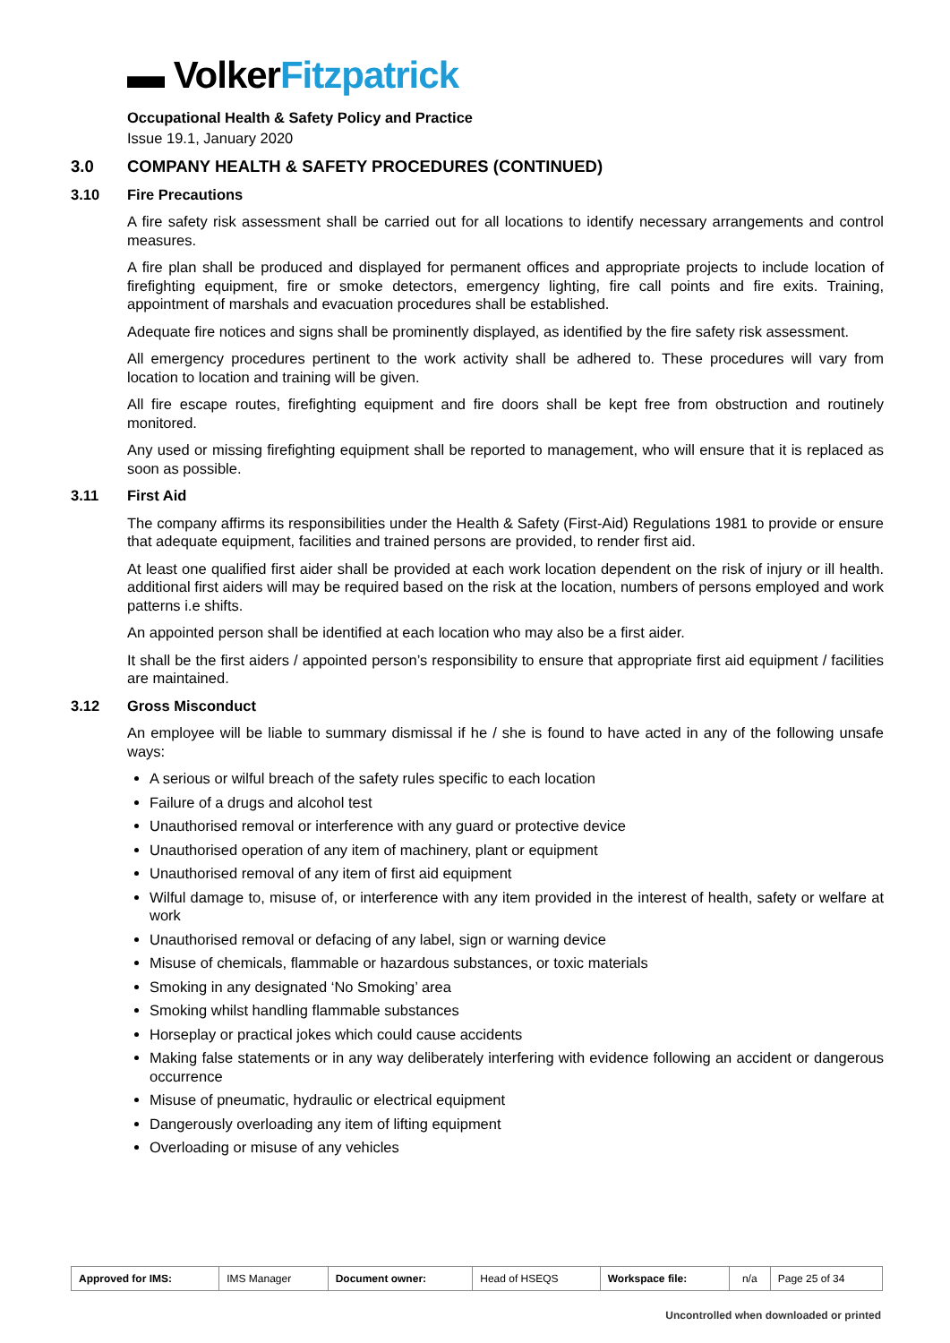▬ VolkerFitzpatrick
Occupational Health & Safety Policy and Practice
Issue 19.1, January 2020
3.0 COMPANY HEALTH & SAFETY PROCEDURES (CONTINUED)
3.10 Fire Precautions
A fire safety risk assessment shall be carried out for all locations to identify necessary arrangements and control measures.
A fire plan shall be produced and displayed for permanent offices and appropriate projects to include location of firefighting equipment, fire or smoke detectors, emergency lighting, fire call points and fire exits. Training, appointment of marshals and evacuation procedures shall be established.
Adequate fire notices and signs shall be prominently displayed, as identified by the fire safety risk assessment.
All emergency procedures pertinent to the work activity shall be adhered to. These procedures will vary from location to location and training will be given.
All fire escape routes, firefighting equipment and fire doors shall be kept free from obstruction and routinely monitored.
Any used or missing firefighting equipment shall be reported to management, who will ensure that it is replaced as soon as possible.
3.11 First Aid
The company affirms its responsibilities under the Health & Safety (First-Aid) Regulations 1981 to provide or ensure that adequate equipment, facilities and trained persons are provided, to render first aid.
At least one qualified first aider shall be provided at each work location dependent on the risk of injury or ill health. additional first aiders will may be required based on the risk at the location, numbers of persons employed and work patterns i.e shifts.
An appointed person shall be identified at each location who may also be a first aider.
It shall be the first aiders / appointed person’s responsibility to ensure that appropriate first aid equipment / facilities are maintained.
3.12 Gross Misconduct
An employee will be liable to summary dismissal if he / she is found to have acted in any of the following unsafe ways:
A serious or wilful breach of the safety rules specific to each location
Failure of a drugs and alcohol test
Unauthorised removal or interference with any guard or protective device
Unauthorised operation of any item of machinery, plant or equipment
Unauthorised removal of any item of first aid equipment
Wilful damage to, misuse of, or interference with any item provided in the interest of health, safety or welfare at work
Unauthorised removal or defacing of any label, sign or warning device
Misuse of chemicals, flammable or hazardous substances, or toxic materials
Smoking in any designated ‘No Smoking’ area
Smoking whilst handling flammable substances
Horseplay or practical jokes which could cause accidents
Making false statements or in any way deliberately interfering with evidence following an accident or dangerous occurrence
Misuse of pneumatic, hydraulic or electrical equipment
Dangerously overloading any item of lifting equipment
Overloading or misuse of any vehicles
| Approved for IMS: | IMS Manager | Document owner: | Head of HSEQS | Workspace file: | n/a | Page 25 of 34 |
Uncontrolled when downloaded or printed